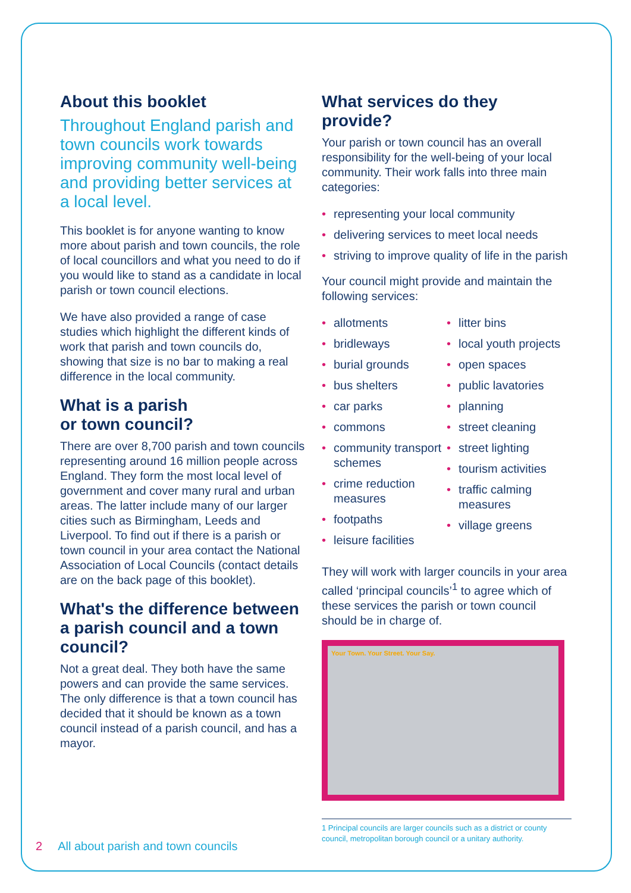About this booklet
Throughout England parish and town councils work towards improving community well-being and providing better services at a local level.
This booklet is for anyone wanting to know more about parish and town councils, the role of local councillors and what you need to do if you would like to stand as a candidate in local parish or town council elections.
We have also provided a range of case studies which highlight the different kinds of work that parish and town councils do, showing that size is no bar to making a real difference in the local community.
What is a parish
or town council?
There are over 8,700 parish and town councils representing around 16 million people across England. They form the most local level of government and cover many rural and urban areas. The latter include many of our larger cities such as Birmingham, Leeds and Liverpool. To find out if there is a parish or town council in your area contact the National Association of Local Councils (contact details are on the back page of this booklet).
What's the difference between a parish council and a town council?
Not a great deal. They both have the same powers and can provide the same services. The only difference is that a town council has decided that it should be known as a town council instead of a parish council, and has a mayor.
What services do they provide?
Your parish or town council has an overall responsibility for the well-being of your local community. Their work falls into three main categories:
• representing your local community
• delivering services to meet local needs
• striving to improve quality of life in the parish
Your council might provide and maintain the following services:
• allotments
• bridleways
• burial grounds
• bus shelters
• car parks
• commons
• community transport schemes
• crime reduction measures
• footpaths
• leisure facilities
• litter bins
• local youth projects
• open spaces
• public lavatories
• planning
• street cleaning
• street lighting
• tourism activities
• traffic calming measures
• village greens
They will work with larger councils in your area called ‘principal councils’<sup>1</sup> to agree which of these services the parish or town council should be in charge of.
Your Town. Your Street. Your Say.
1 Principal councils are larger councils such as a district or county council, metropolitan borough council or a unitary authority.
2 All about parish and town councils